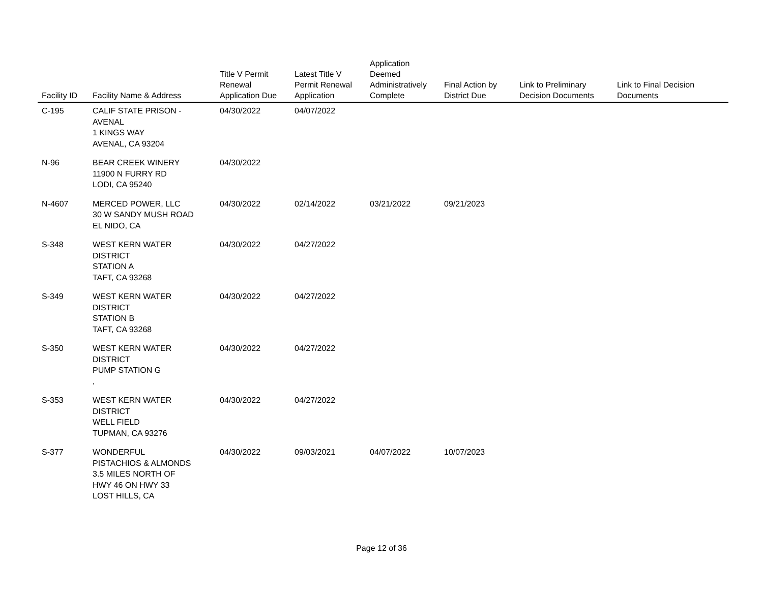| Facility ID | Facility Name & Address | Title V Permit Renewal Application Due | Latest Title V Permit Renewal Application | Application Deemed Administratively Complete | Final Action by District Due | Link to Preliminary Decision Documents | Link to Final Decision Documents |
| --- | --- | --- | --- | --- | --- | --- | --- |
| C-195 | CALIF STATE PRISON - AVENAL 1 KINGS WAY AVENAL, CA 93204 | 04/30/2022 | 04/07/2022 | | | | |
| N-96 | BEAR CREEK WINERY 11900 N FURRY RD LODI, CA 95240 | 04/30/2022 | | | | | |
| N-4607 | MERCED POWER, LLC 30 W SANDY MUSH ROAD EL NIDO, CA | 04/30/2022 | 02/14/2022 | 03/21/2022 | 09/21/2023 | | |
| S-348 | WEST KERN WATER DISTRICT STATION A TAFT, CA 93268 | 04/30/2022 | 04/27/2022 | | | | |
| S-349 | WEST KERN WATER DISTRICT STATION B TAFT, CA 93268 | 04/30/2022 | 04/27/2022 | | | | |
| S-350 | WEST KERN WATER DISTRICT PUMP STATION G , | 04/30/2022 | 04/27/2022 | | | | |
| S-353 | WEST KERN WATER DISTRICT WELL FIELD TUPMAN, CA 93276 | 04/30/2022 | 04/27/2022 | | | | |
| S-377 | WONDERFUL PISTACHIOS & ALMONDS 3.5 MILES NORTH OF HWY 46 ON HWY 33 LOST HILLS, CA | 04/30/2022 | 09/03/2021 | 04/07/2022 | 10/07/2023 | | |
Page 12 of 36